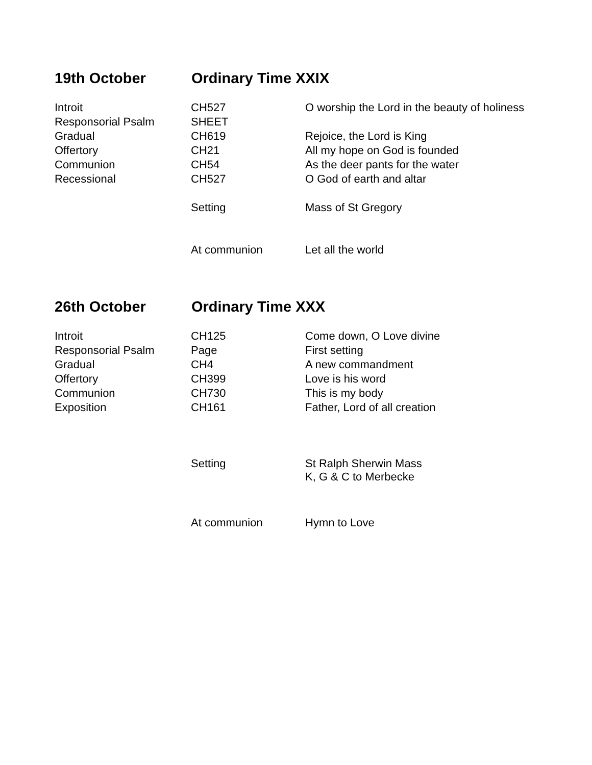19th October Ordinary Time XXIX
| Introit | CH527 | O worship the Lord in the beauty of holiness |
| Responsorial Psalm | SHEET | |
| Gradual | CH619 | Rejoice, the Lord is King |
| Offertory | CH21 | All my hope on God is founded |
| Communion | CH54 | As the deer pants for the water |
| Recessional | CH527 | O God of earth and altar |
| | Setting | Mass of St Gregory |
| | At communion | Let all the world |
26th October Ordinary Time XXX
| Introit | CH125 | Come down, O Love divine |
| Responsorial Psalm | Page | First setting |
| Gradual | CH4 | A new commandment |
| Offertory | CH399 | Love is his word |
| Communion | CH730 | This is my body |
| Exposition | CH161 | Father, Lord of all creation |
| | Setting | St Ralph Sherwin Mass K, G & C to Merbecke |
| | At communion | Hymn to Love |